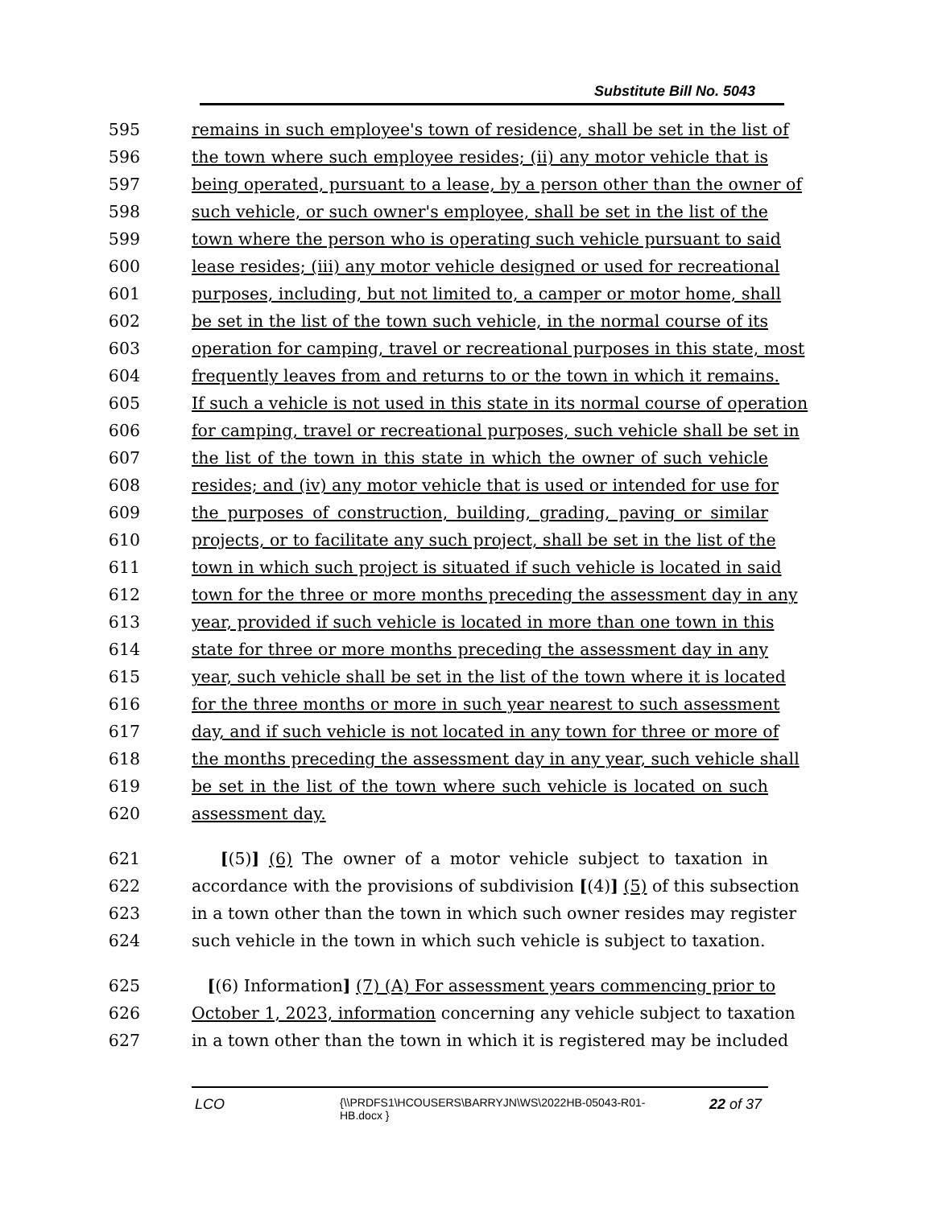Substitute Bill No. 5043
595 remains in such employee's town of residence, shall be set in the list of
596 the town where such employee resides; (ii) any motor vehicle that is
597 being operated, pursuant to a lease, by a person other than the owner of
598 such vehicle, or such owner's employee, shall be set in the list of the
599 town where the person who is operating such vehicle pursuant to said
600 lease resides; (iii) any motor vehicle designed or used for recreational
601 purposes, including, but not limited to, a camper or motor home, shall
602 be set in the list of the town such vehicle, in the normal course of its
603 operation for camping, travel or recreational purposes in this state, most
604 frequently leaves from and returns to or the town in which it remains.
605 If such a vehicle is not used in this state in its normal course of operation
606 for camping, travel or recreational purposes, such vehicle shall be set in
607 the list of the town in this state in which the owner of such vehicle
608 resides; and (iv) any motor vehicle that is used or intended for use for
609 the purposes of construction, building, grading, paving or similar
610 projects, or to facilitate any such project, shall be set in the list of the
611 town in which such project is situated if such vehicle is located in said
612 town for the three or more months preceding the assessment day in any
613 year, provided if such vehicle is located in more than one town in this
614 state for three or more months preceding the assessment day in any
615 year, such vehicle shall be set in the list of the town where it is located
616 for the three months or more in such year nearest to such assessment
617 day, and if such vehicle is not located in any town for three or more of
618 the months preceding the assessment day in any year, such vehicle shall
619 be set in the list of the town where such vehicle is located on such
620 assessment day.
621 [(5)] (6) The owner of a motor vehicle subject to taxation in
622 accordance with the provisions of subdivision [(4)] (5) of this subsection
623 in a town other than the town in which such owner resides may register
624 such vehicle in the town in which such vehicle is subject to taxation.
625 [(6) Information] (7) (A) For assessment years commencing prior to
626 October 1, 2023, information concerning any vehicle subject to taxation
627 in a town other than the town in which it is registered may be included
LCO
{\\PRDFS1\HCOUSERS\BARRYJN\WS\2022HB-05043-R01-HB.docx }
22 of 37